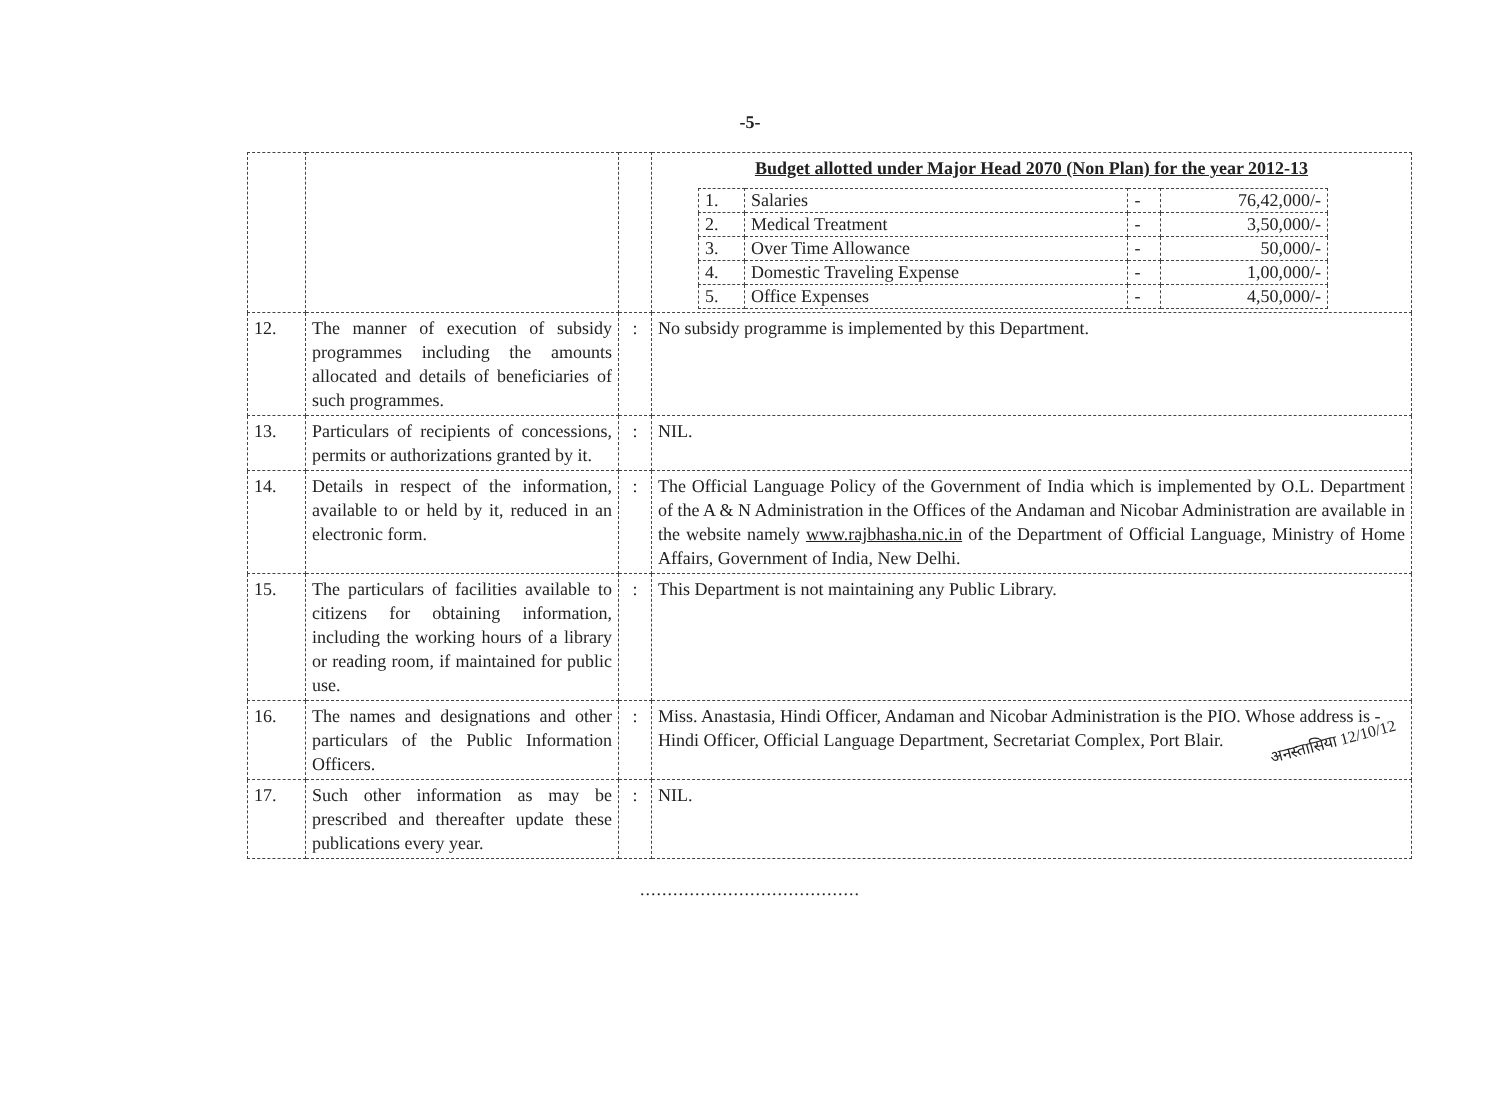-5-
| | | | Budget allotted under Major Head 2070 (Non Plan) for the year 2012-13 / 1. / Salaries / - / 76,42,000/- / / 2. / Medical Treatment / - / 3,50,000/- / / 3. / Over Time Allowance / - / 50,000/- / / 4. / Domestic Traveling Expense / - / 1,00,000/- / / 5. / Office Expenses / - / 4,50,000/- / |
| 12. | The manner of execution of subsidy programmes including the amounts allocated and details of beneficiaries of such programmes. | : | No subsidy programme is implemented by this Department. |
| 13. | Particulars of recipients of concessions, permits or authorizations granted by it. | : | NIL. |
| 14. | Details in respect of the information, available to or held by it, reduced in an electronic form. | : | The Official Language Policy of the Government of India which is implemented by O.L. Department of the A & N Administration in the Offices of the Andaman and Nicobar Administration are available in the website namely www.rajbhasha.nic.in of the Department of Official Language, Ministry of Home Affairs, Government of India, New Delhi. |
| 15. | The particulars of facilities available to citizens for obtaining information, including the working hours of a library or reading room, if maintained for public use. | : | This Department is not maintaining any Public Library. |
| 16. | The names and designations and other particulars of the Public Information Officers. | : | Miss. Anastasia, Hindi Officer, Andaman and Nicobar Administration is the PIO. Whose address is - Hindi Officer, Official Language Department, Secretariat Complex, Port Blair. |
| 17. | Such other information as may be prescribed and thereafter update these publications every year. | : | NIL. |
........................................
अनस्तासिया 12/10/12